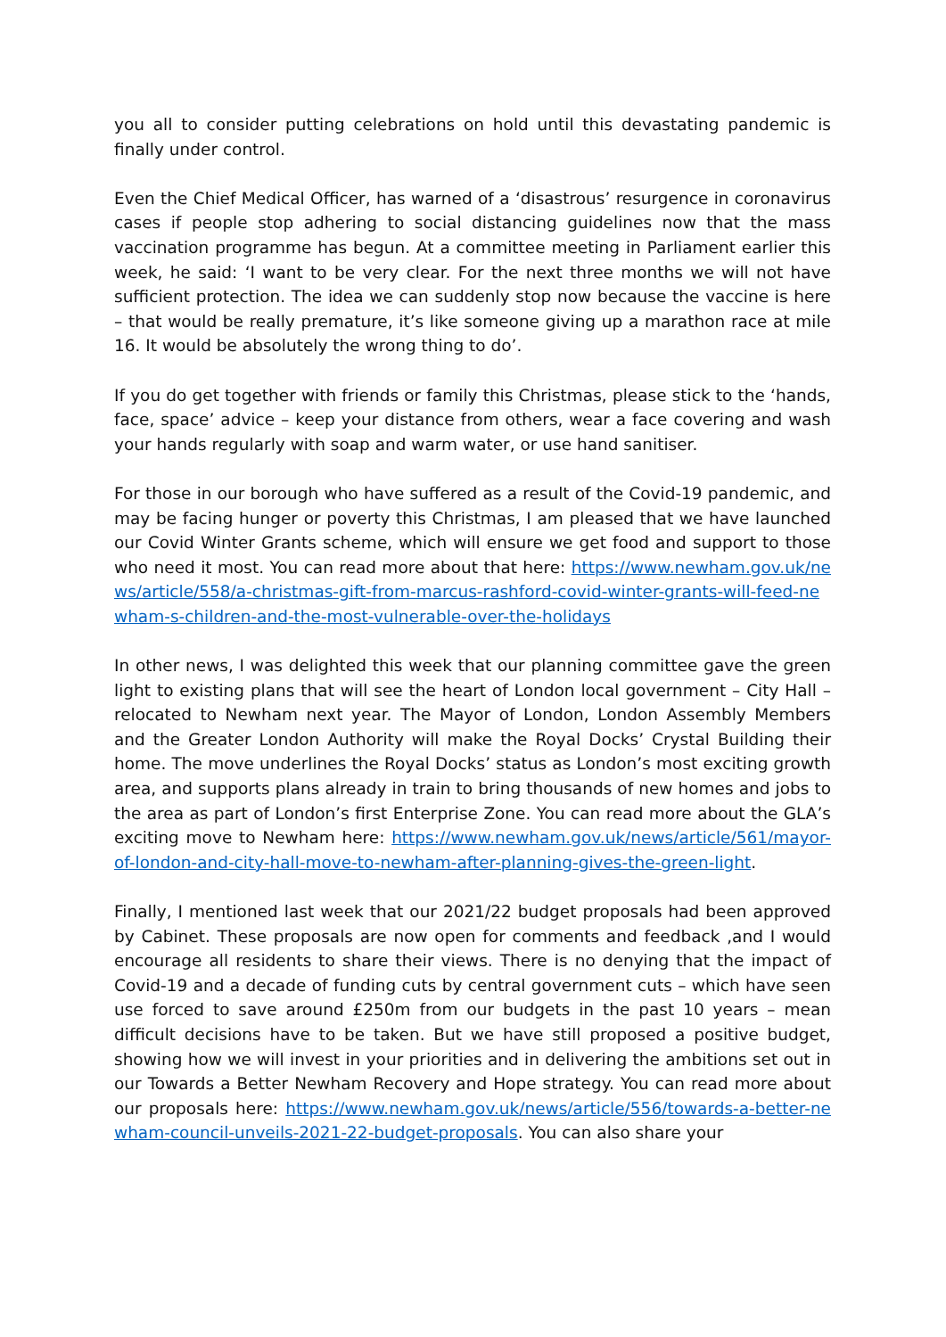you all to consider putting celebrations on hold until this devastating pandemic is finally under control.
Even the Chief Medical Officer, has warned of a ‘disastrous’ resurgence in coronavirus cases if people stop adhering to social distancing guidelines now that the mass vaccination programme has begun. At a committee meeting in Parliament earlier this week, he said: ‘I want to be very clear. For the next three months we will not have sufficient protection. The idea we can suddenly stop now because the vaccine is here – that would be really premature, it’s like someone giving up a marathon race at mile 16. It would be absolutely the wrong thing to do’.
If you do get together with friends or family this Christmas, please stick to the ‘hands, face, space’ advice – keep your distance from others, wear a face covering and wash your hands regularly with soap and warm water, or use hand sanitiser.
For those in our borough who have suffered as a result of the Covid-19 pandemic, and may be facing hunger or poverty this Christmas, I am pleased that we have launched our Covid Winter Grants scheme, which will ensure we get food and support to those who need it most. You can read more about that here: https://www.newham.gov.uk/news/article/558/a-christmas-gift-from-marcus-rashford-covid-winter-grants-will-feed-newham-s-children-and-the-most-vulnerable-over-the-holidays
In other news, I was delighted this week that our planning committee gave the green light to existing plans that will see the heart of London local government – City Hall – relocated to Newham next year. The Mayor of London, London Assembly Members and the Greater London Authority will make the Royal Docks’ Crystal Building their home. The move underlines the Royal Docks’ status as London’s most exciting growth area, and supports plans already in train to bring thousands of new homes and jobs to the area as part of London’s first Enterprise Zone. You can read more about the GLA’s exciting move to Newham here: https://www.newham.gov.uk/news/article/561/mayor-of-london-and-city-hall-move-to-newham-after-planning-gives-the-green-light.
Finally, I mentioned last week that our 2021/22 budget proposals had been approved by Cabinet. These proposals are now open for comments and feedback ,and I would encourage all residents to share their views. There is no denying that the impact of Covid-19 and a decade of funding cuts by central government cuts – which have seen use forced to save around £250m from our budgets in the past 10 years – mean difficult decisions have to be taken. But we have still proposed a positive budget, showing how we will invest in your priorities and in delivering the ambitions set out in our Towards a Better Newham Recovery and Hope strategy. You can read more about our proposals here: https://www.newham.gov.uk/news/article/556/towards-a-better-newham-council-unveils-2021-22-budget-proposals. You can also share your